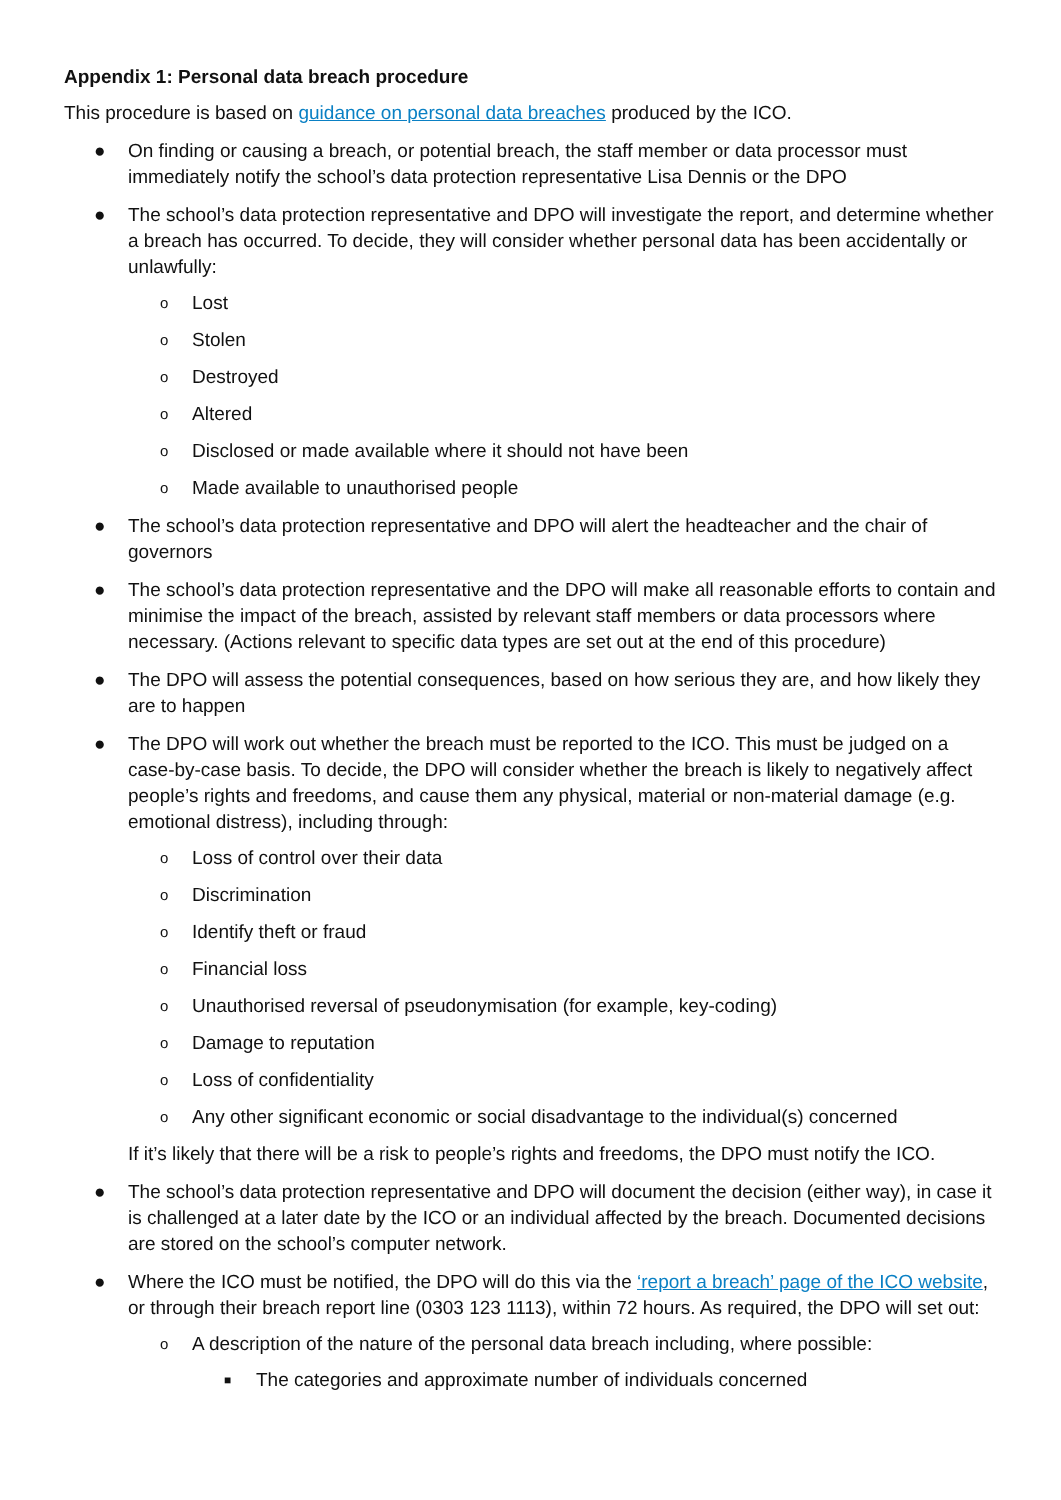Appendix 1: Personal data breach procedure
This procedure is based on guidance on personal data breaches produced by the ICO.
● On finding or causing a breach, or potential breach, the staff member or data processor must immediately notify the school’s data protection representative Lisa Dennis or the DPO
● The school’s data protection representative and DPO will investigate the report, and determine whether a breach has occurred. To decide, they will consider whether personal data has been accidentally or unlawfully:
o Lost
o Stolen
o Destroyed
o Altered
o Disclosed or made available where it should not have been
o Made available to unauthorised people
● The school’s data protection representative and DPO will alert the headteacher and the chair of governors
● The school’s data protection representative and the DPO will make all reasonable efforts to contain and minimise the impact of the breach, assisted by relevant staff members or data processors where necessary. (Actions relevant to specific data types are set out at the end of this procedure)
● The DPO will assess the potential consequences, based on how serious they are, and how likely they are to happen
● The DPO will work out whether the breach must be reported to the ICO. This must be judged on a case-by-case basis. To decide, the DPO will consider whether the breach is likely to negatively affect people’s rights and freedoms, and cause them any physical, material or non-material damage (e.g. emotional distress), including through:
o Loss of control over their data
o Discrimination
o Identify theft or fraud
o Financial loss
o Unauthorised reversal of pseudonymisation (for example, key-coding)
o Damage to reputation
o Loss of confidentiality
o Any other significant economic or social disadvantage to the individual(s) concerned
If it’s likely that there will be a risk to people’s rights and freedoms, the DPO must notify the ICO.
● The school’s data protection representative and DPO will document the decision (either way), in case it is challenged at a later date by the ICO or an individual affected by the breach. Documented decisions are stored on the school’s computer network.
● Where the ICO must be notified, the DPO will do this via the ‘report a breach’ page of the ICO website, or through their breach report line (0303 123 1113), within 72 hours. As required, the DPO will set out:
o A description of the nature of the personal data breach including, where possible:
■ The categories and approximate number of individuals concerned